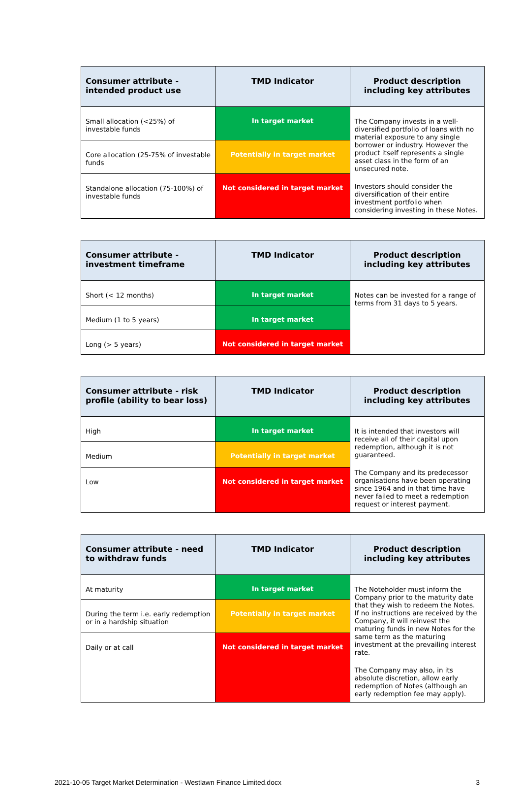| Consumer attribute - intended product use | TMD Indicator | Product description including key attributes |
| --- | --- | --- |
| Small allocation (<25%) of investable funds | In target market | The Company invests in a well-diversified portfolio of loans with no material exposure to any single borrower or industry. However the product itself represents a single asset class in the form of an unsecured note. Investors should consider the diversification of their entire investment portfolio when considering investing in these Notes. |
| Core allocation (25-75% of investable funds | Potentially in target market | |
| Standalone allocation (75-100%) of investable funds | Not considered in target market | |
| Consumer attribute - investment timeframe | TMD Indicator | Product description including key attributes |
| --- | --- | --- |
| Short (< 12 months) | In target market | Notes can be invested for a range of terms from 31 days to 5 years. |
| Medium (1 to 5 years) | In target market | |
| Long (> 5 years) | Not considered in target market | |
| Consumer attribute - risk profile (ability to bear loss) | TMD Indicator | Product description including key attributes |
| --- | --- | --- |
| High | In target market | It is intended that investors will receive all of their capital upon redemption, although it is not guaranteed. The Company and its predecessor organisations have been operating since 1964 and in that time have never failed to meet a redemption request or interest payment. |
| Medium | Potentially in target market | |
| Low | Not considered in target market | |
| Consumer attribute - need to withdraw funds | TMD Indicator | Product description including key attributes |
| --- | --- | --- |
| At maturity | In target market | The Noteholder must inform the Company prior to the maturity date that they wish to redeem the Notes. If no instructions are received by the Company, it will reinvest the maturing funds in new Notes for the same term as the maturing investment at the prevailing interest rate. The Company may also, in its absolute discretion, allow early redemption of Notes (although an early redemption fee may apply). |
| During the term i.e. early redemption or in a hardship situation | Potentially in target market | |
| Daily or at call | Not considered in target market | |
2021-10-05 Target Market Determination - Westlawn Finance Limited.docx 3